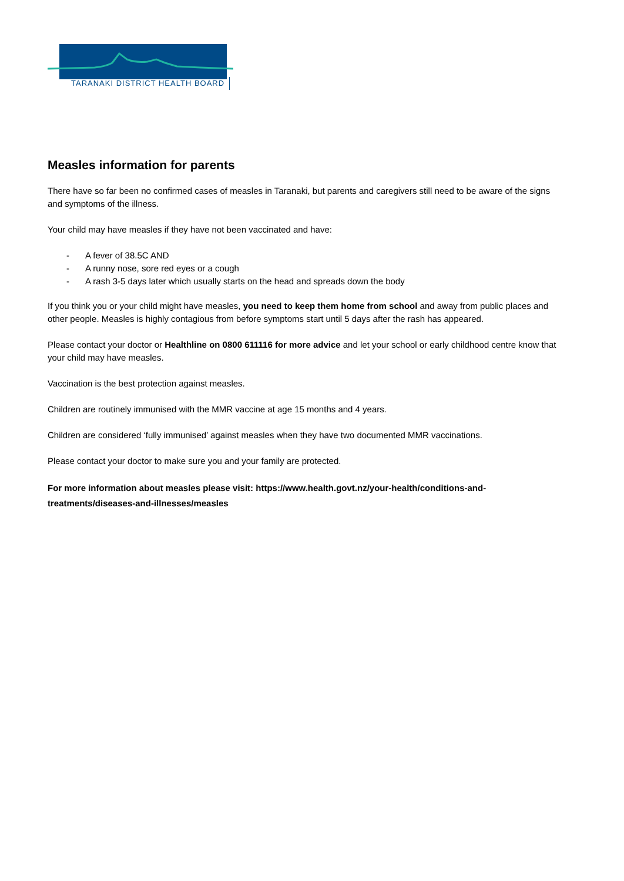TARANAKI DISTRICT HEALTH BOARD
Measles information for parents
There have so far been no confirmed cases of measles in Taranaki, but parents and caregivers still need to be aware of the signs and symptoms of the illness.
Your child may have measles if they have not been vaccinated and have:
- A fever of 38.5C AND
- A runny nose, sore red eyes or a cough
- A rash 3-5 days later which usually starts on the head and spreads down the body
If you think you or your child might have measles, you need to keep them home from school and away from public places and other people. Measles is highly contagious from before symptoms start until 5 days after the rash has appeared.
Please contact your doctor or Healthline on 0800 611116 for more advice and let your school or early childhood centre know that your child may have measles.
Vaccination is the best protection against measles.
Children are routinely immunised with the MMR vaccine at age 15 months and 4 years.
Children are considered ‘fully immunised’ against measles when they have two documented MMR vaccinations.
Please contact your doctor to make sure you and your family are protected.
For more information about measles please visit: https://www.health.govt.nz/your-health/conditions-and-treatments/diseases-and-illnesses/measles